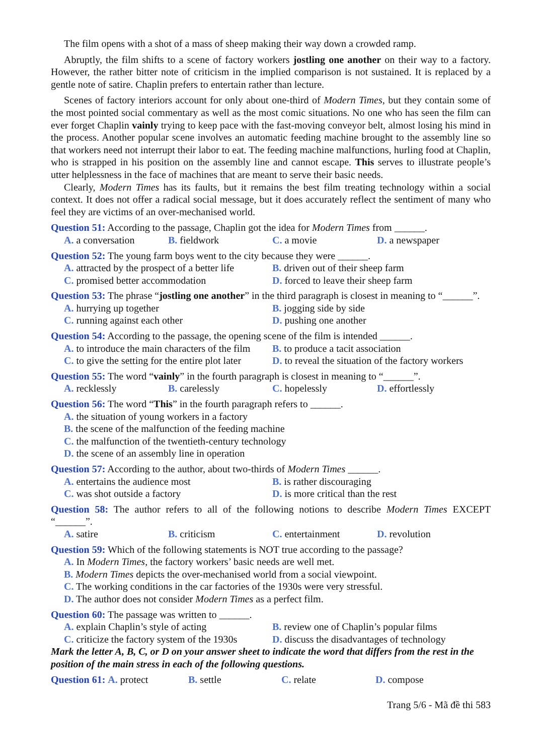The film opens with a shot of a mass of sheep making their way down a crowded ramp.
Abruptly, the film shifts to a scene of factory workers jostling one another on their way to a factory. However, the rather bitter note of criticism in the implied comparison is not sustained. It is replaced by a gentle note of satire. Chaplin prefers to entertain rather than lecture.
Scenes of factory interiors account for only about one-third of Modern Times, but they contain some of the most pointed social commentary as well as the most comic situations. No one who has seen the film can ever forget Chaplin vainly trying to keep pace with the fast-moving conveyor belt, almost losing his mind in the process. Another popular scene involves an automatic feeding machine brought to the assembly line so that workers need not interrupt their labor to eat. The feeding machine malfunctions, hurling food at Chaplin, who is strapped in his position on the assembly line and cannot escape. This serves to illustrate people’s utter helplessness in the face of machines that are meant to serve their basic needs.
Clearly, Modern Times has its faults, but it remains the best film treating technology within a social context. It does not offer a radical social message, but it does accurately reflect the sentiment of many who feel they are victims of an over-mechanised world.
Question 51: According to the passage, Chaplin got the idea for Modern Times from ______.
A. a conversation
B. fieldwork
C. a movie
D. a newspaper
Question 52: The young farm boys went to the city because they were ______.
A. attracted by the prospect of a better life
B. driven out of their sheep farm
C. promised better accommodation
D. forced to leave their sheep farm
Question 53: The phrase “jostling one another” in the third paragraph is closest in meaning to “______”.
A. hurrying up together
B. jogging side by side
C. running against each other
D. pushing one another
Question 54: According to the passage, the opening scene of the film is intended ______.
A. to introduce the main characters of the film
B. to produce a tacit association
C. to give the setting for the entire plot later
D. to reveal the situation of the factory workers
Question 55: The word “vainly” in the fourth paragraph is closest in meaning to “______”.
A. recklessly
B. carelessly
C. hopelessly
D. effortlessly
Question 56: The word “This” in the fourth paragraph refers to ______.
A. the situation of young workers in a factory
B. the scene of the malfunction of the feeding machine
C. the malfunction of the twentieth-century technology
D. the scene of an assembly line in operation
Question 57: According to the author, about two-thirds of Modern Times ______.
A. entertains the audience most
B. is rather discouraging
C. was shot outside a factory
D. is more critical than the rest
Question 58: The author refers to all of the following notions to describe Modern Times EXCEPT “______”.
A. satire
B. criticism
C. entertainment
D. revolution
Question 59: Which of the following statements is NOT true according to the passage?
A. In Modern Times, the factory workers’ basic needs are well met.
B. Modern Times depicts the over-mechanised world from a social viewpoint.
C. The working conditions in the car factories of the 1930s were very stressful.
D. The author does not consider Modern Times as a perfect film.
Question 60: The passage was written to ______.
A. explain Chaplin’s style of acting
B. review one of Chaplin’s popular films
C. criticize the factory system of the 1930s
D. discuss the disadvantages of technology
Mark the letter A, B, C, or D on your answer sheet to indicate the word that differs from the rest in the position of the main stress in each of the following questions.
Question 61: A. protect
B. settle
C. relate
D. compose
Trang 5/6 - Mã đề thi 583